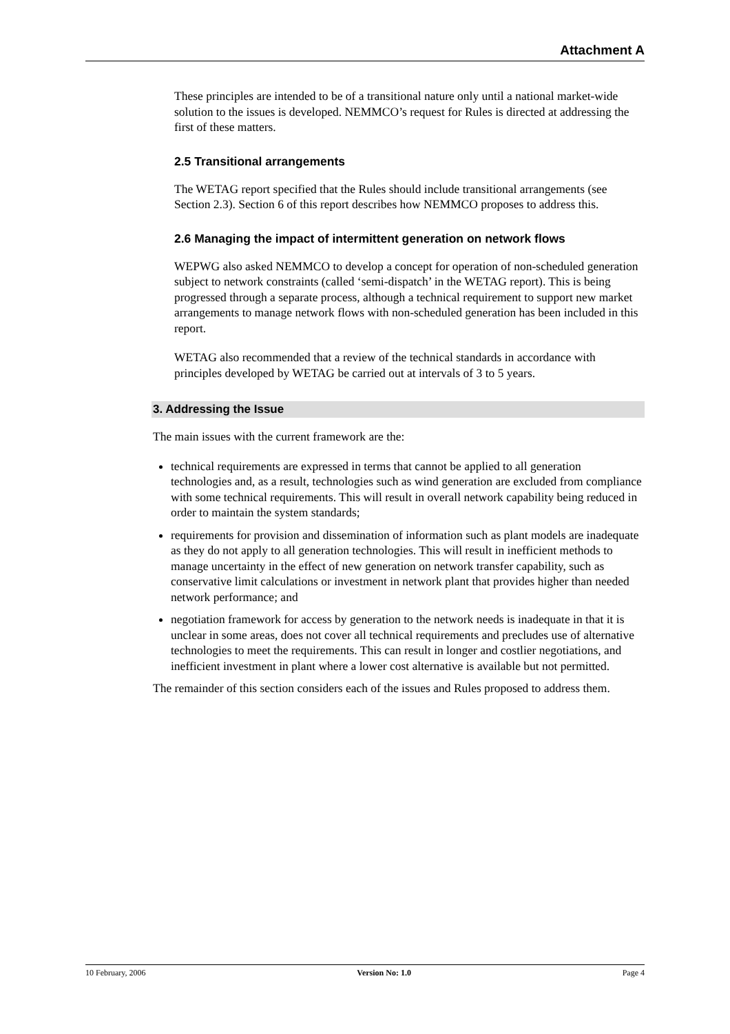Attachment A
These principles are intended to be of a transitional nature only until a national market-wide solution to the issues is developed. NEMMCO’s request for Rules is directed at addressing the first of these matters.
2.5 Transitional arrangements
The WETAG report specified that the Rules should include transitional arrangements (see Section 2.3). Section 6 of this report describes how NEMMCO proposes to address this.
2.6 Managing the impact of intermittent generation on network flows
WEPWG also asked NEMMCO to develop a concept for operation of non-scheduled generation subject to network constraints (called ‘semi-dispatch’ in the WETAG report). This is being progressed through a separate process, although a technical requirement to support new market arrangements to manage network flows with non-scheduled generation has been included in this report.
WETAG also recommended that a review of the technical standards in accordance with principles developed by WETAG be carried out at intervals of 3 to 5 years.
3. Addressing the Issue
The main issues with the current framework are the:
technical requirements are expressed in terms that cannot be applied to all generation technologies and, as a result, technologies such as wind generation are excluded from compliance with some technical requirements. This will result in overall network capability being reduced in order to maintain the system standards;
requirements for provision and dissemination of information such as plant models are inadequate as they do not apply to all generation technologies. This will result in inefficient methods to manage uncertainty in the effect of new generation on network transfer capability, such as conservative limit calculations or investment in network plant that provides higher than needed network performance; and
negotiation framework for access by generation to the network needs is inadequate in that it is unclear in some areas, does not cover all technical requirements and precludes use of alternative technologies to meet the requirements. This can result in longer and costlier negotiations, and inefficient investment in plant where a lower cost alternative is available but not permitted.
The remainder of this section considers each of the issues and Rules proposed to address them.
10 February, 2006 Version No: 1.0 Page 4